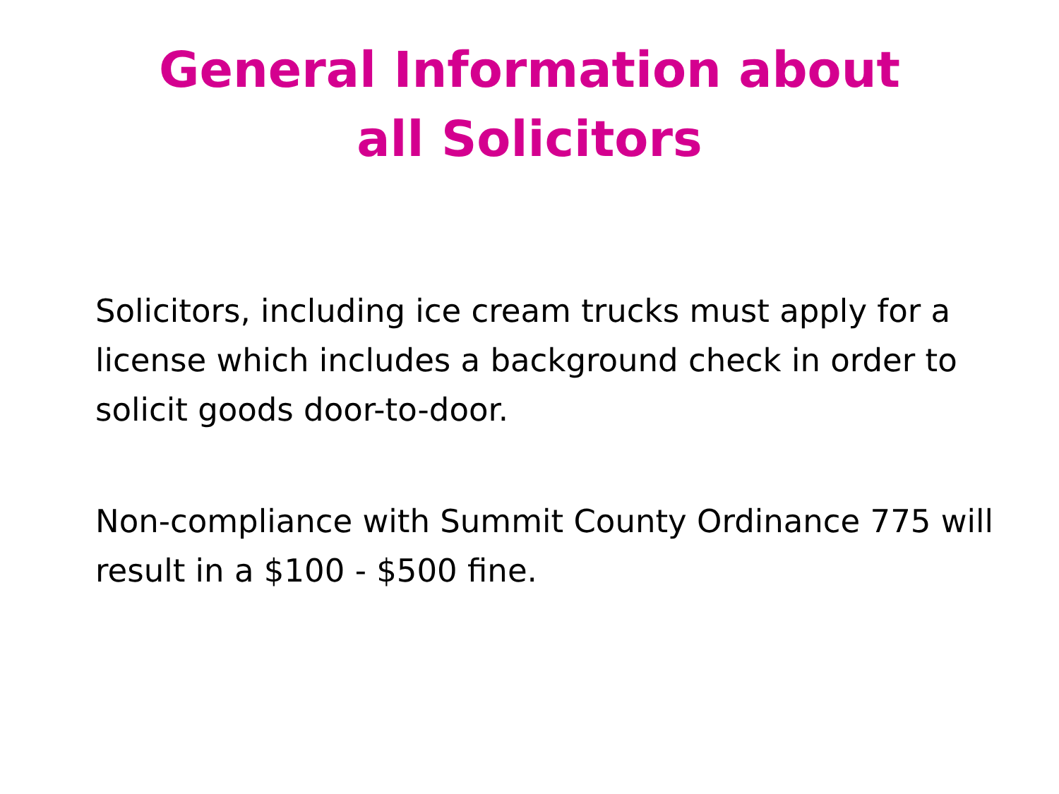General Information about
all Solicitors
Solicitors, including ice cream trucks must apply for a license which includes a background check in order to solicit goods door-to-door.
Non-compliance with Summit County Ordinance 775 will result in a $100 - $500 fine.